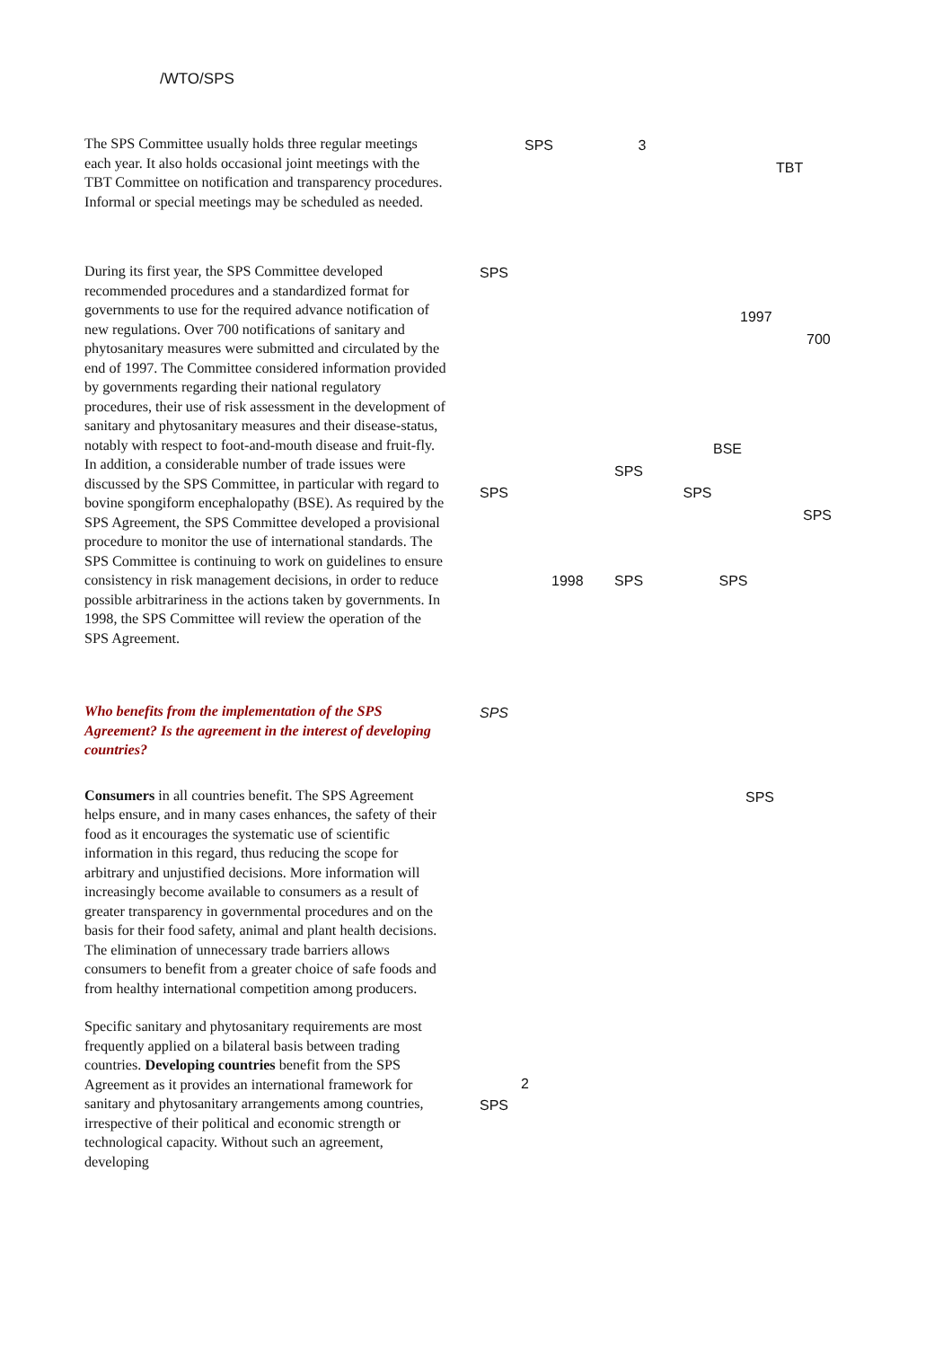/WTO/SPS
The SPS Committee usually holds three regular meetings each year. It also holds occasional joint meetings with the TBT Committee on notification and transparency procedures. Informal or special meetings may be scheduled as needed.
SPS 3
TBT
During its first year, the SPS Committee developed recommended procedures and a standardized format for governments to use for the required advance notification of new regulations. Over 700 notifications of sanitary and phytosanitary measures were submitted and circulated by the end of 1997. The Committee considered information provided by governments regarding their national regulatory procedures, their use of risk assessment in the development of sanitary and phytosanitary measures and their disease-status, notably with respect to foot-and-mouth disease and fruit-fly. In addition, a considerable number of trade issues were discussed by the SPS Committee, in particular with regard to bovine spongiform encephalopathy (BSE). As required by the SPS Agreement, the SPS Committee developed a provisional procedure to monitor the use of international standards. The SPS Committee is continuing to work on guidelines to ensure consistency in risk management decisions, in order to reduce possible arbitrariness in the actions taken by governments. In 1998, the SPS Committee will review the operation of the SPS Agreement.
SPS
1997
700
BSE
SPS
SPS SPS
SPS
1998 SPS SPS
Who benefits from the implementation of the SPS Agreement? Is the agreement in the interest of developing countries?
SPS
Consumers in all countries benefit. The SPS Agreement helps ensure, and in many cases enhances, the safety of their food as it encourages the systematic use of scientific information in this regard, thus reducing the scope for arbitrary and unjustified decisions. More information will increasingly become available to consumers as a result of greater transparency in governmental procedures and on the basis for their food safety, animal and plant health decisions. The elimination of unnecessary trade barriers allows consumers to benefit from a greater choice of safe foods and from healthy international competition among producers.
Specific sanitary and phytosanitary requirements are most frequently applied on a bilateral basis between trading countries. Developing countries benefit from the SPS Agreement as it provides an international framework for sanitary and phytosanitary arrangements among countries, irrespective of their political and economic strength or technological capacity. Without such an agreement, developing
SPS
2
SPS